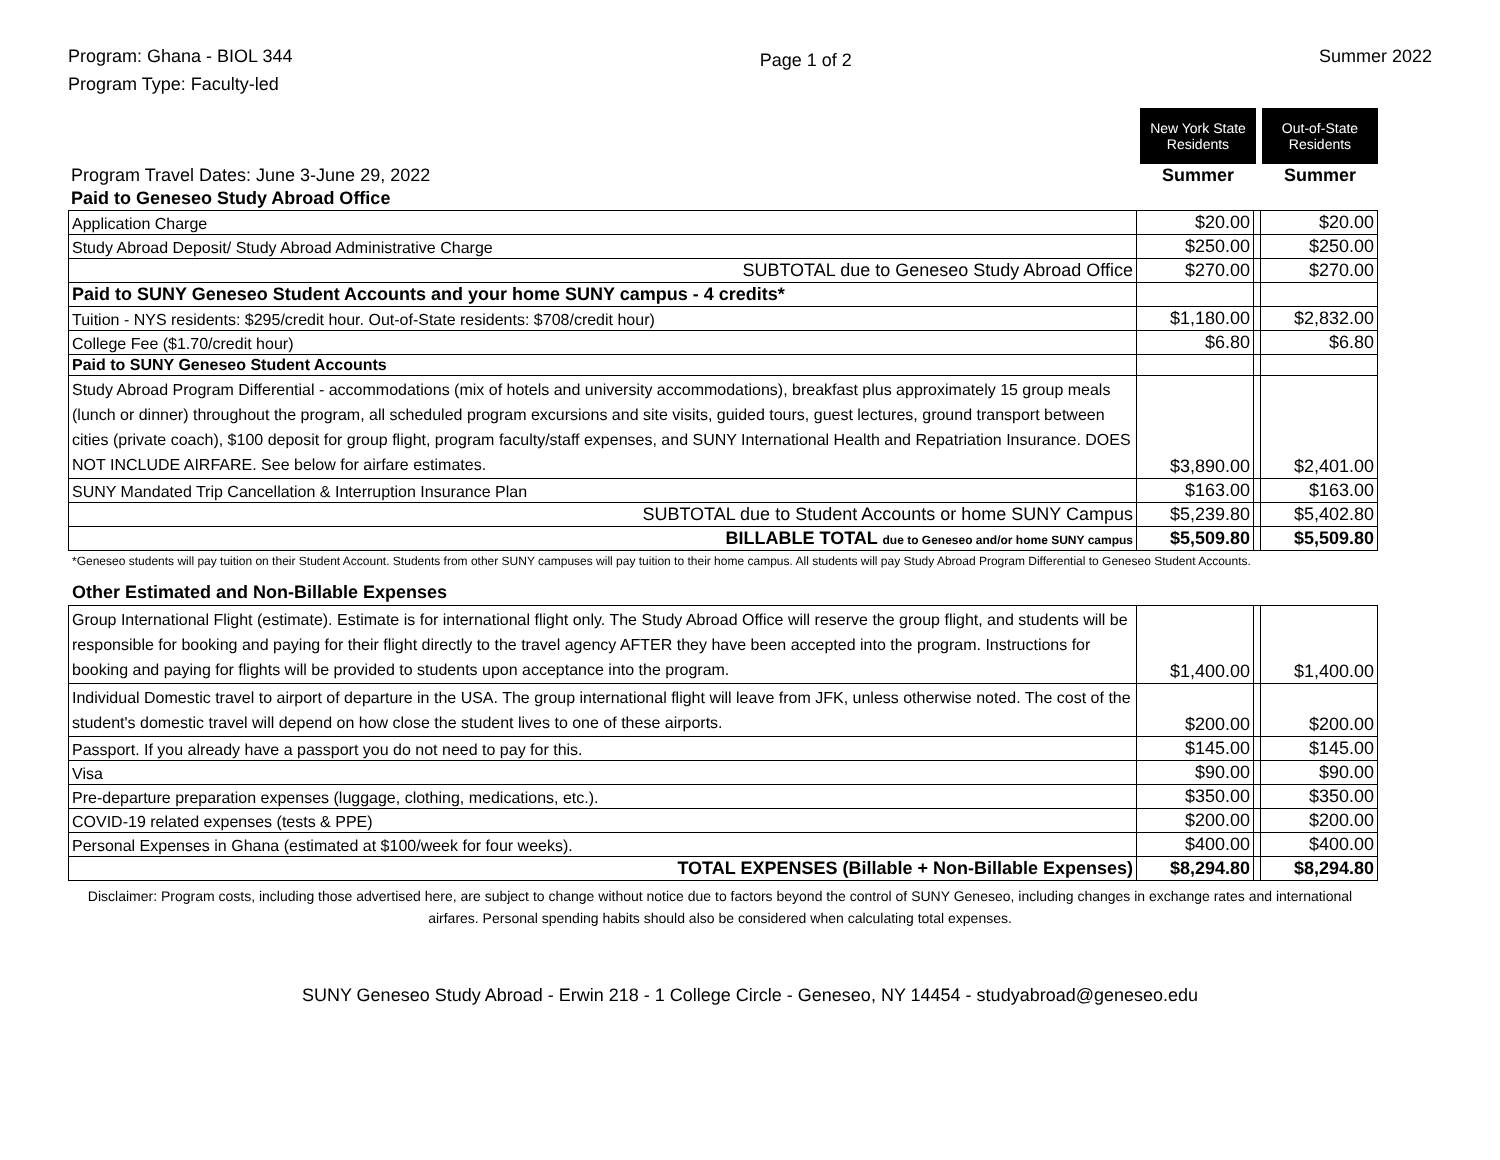Program: Ghana - BIOL 344
Program Type: Faculty-led
Page 1 of 2
Summer 2022
| | New York State Residents | | Out-of-State Residents |
| Program Travel Dates: June 3-June 29, 2022 | Summer | | Summer |
| Paid to Geneseo Study Abroad Office | | | |
| Application Charge | $20.00 | | $20.00 |
| Study Abroad Deposit/ Study Abroad Administrative Charge | $250.00 | | $250.00 |
| SUBTOTAL due to Geneseo Study Abroad Office | $270.00 | | $270.00 |
| Paid to SUNY Geneseo Student Accounts and your home SUNY campus - 4 credits* | | | |
| Tuition - NYS residents: $295/credit hour. Out-of-State residents: $708/credit hour) | $1,180.00 | | $2,832.00 |
| College Fee ($1.70/credit hour) | $6.80 | | $6.80 |
| Paid to SUNY Geneseo Student Accounts | | | |
| Study Abroad Program Differential - accommodations (mix of hotels and university accommodations), breakfast plus approximately 15 group meals (lunch or dinner) throughout the program, all scheduled program excursions and site visits, guided tours, guest lectures, ground transport between cities (private coach), $100 deposit for group flight, program faculty/staff expenses, and SUNY International Health and Repatriation Insurance. DOES NOT INCLUDE AIRFARE. See below for airfare estimates. | $3,890.00 | | $2,401.00 |
| SUNY Mandated Trip Cancellation & Interruption Insurance Plan | $163.00 | | $163.00 |
| SUBTOTAL due to Student Accounts or home SUNY Campus | $5,239.80 | | $5,402.80 |
| BILLABLE TOTAL due to Geneseo and/or home SUNY campus | $5,509.80 | | $5,509.80 |
*Geneseo students will pay tuition on their Student Account. Students from other SUNY campuses will pay tuition to their home campus. All students will pay Study Abroad Program Differential to Geneseo Student Accounts.
Other Estimated and Non-Billable Expenses
| Group International Flight (estimate). Estimate is for international flight only. The Study Abroad Office will reserve the group flight, and students will be responsible for booking and paying for their flight directly to the travel agency AFTER they have been accepted into the program. Instructions for booking and paying for flights will be provided to students upon acceptance into the program. | $1,400.00 | | $1,400.00 |
| Individual Domestic travel to airport of departure in the USA. The group international flight will leave from JFK, unless otherwise noted. The cost of the student's domestic travel will depend on how close the student lives to one of these airports. | $200.00 | | $200.00 |
| Passport. If you already have a passport you do not need to pay for this. | $145.00 | | $145.00 |
| Visa | $90.00 | | $90.00 |
| Pre-departure preparation expenses (luggage, clothing, medications, etc.). | $350.00 | | $350.00 |
| COVID-19 related expenses (tests & PPE) | $200.00 | | $200.00 |
| Personal Expenses in Ghana (estimated at $100/week for four weeks). | $400.00 | | $400.00 |
| TOTAL EXPENSES (Billable + Non-Billable Expenses) | $8,294.80 | | $8,294.80 |
Disclaimer: Program costs, including those advertised here, are subject to change without notice due to factors beyond the control of SUNY Geneseo, including changes in exchange rates and international airfares. Personal spending habits should also be considered when calculating total expenses.
SUNY Geneseo Study Abroad - Erwin 218 - 1 College Circle - Geneseo, NY 14454 - studyabroad@geneseo.edu